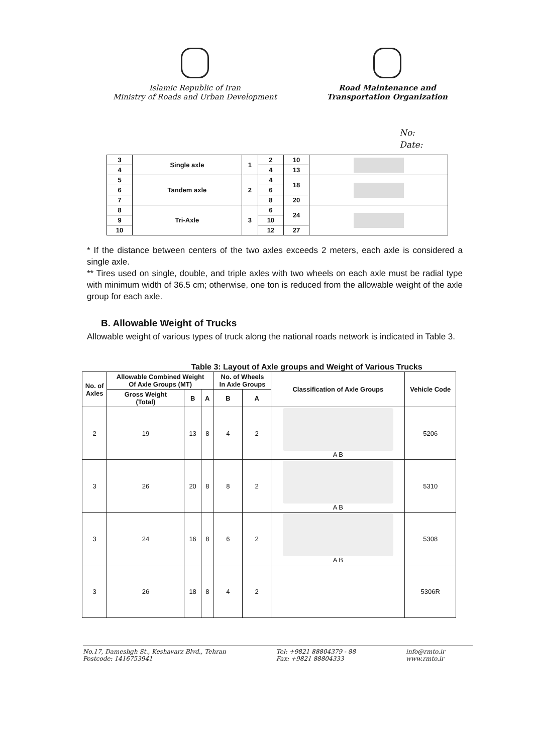Islamic Republic of Iran
Ministry of Roads and Urban Development
Road Maintenance and
Transportation Organization
No:
Date:
| 3 | Single axle | 1 | 2 | 10 | |
| 4 | | | 4 | 13 | |
| 5 | Tandem axle | 2 | 4 | 18 | |
| 6 | | | 6 | | |
| 7 | | | 8 | 20 | |
| 8 | Tri-Axle | 3 | 6 | 24 | |
| 9 | | | 10 | | |
| 10 | | | 12 | 27 | |
* If the distance between centers of the two axles exceeds 2 meters, each axle is considered a single axle.
** Tires used on single, double, and triple axles with two wheels on each axle must be radial type with minimum width of 36.5 cm; otherwise, one ton is reduced from the allowable weight of the axle group for each axle.
B. Allowable Weight of Trucks
Allowable weight of various types of truck along the national roads network is indicated in Table 3.
Table 3: Layout of Axle groups and Weight of Various Trucks
| No. of Axles | Allowable Combined Weight Of Axle Groups (MT) | | | No. of Wheels In Axle Groups | | Classification of Axle Groups | Vehicle Code |
| --- | --- | --- | --- | --- | --- | --- | --- |
| | Gross Weight (Total) | B | A | B | A | | |
| 2 | 19 | 13 | 8 | 4 | 2 | A B | 5206 |
| 3 | 26 | 20 | 8 | 8 | 2 | A B | 5310 |
| 3 | 24 | 16 | 8 | 6 | 2 | A B | 5308 |
| 3 | 26 | 18 | 8 | 4 | 2 | | 5306R |
No.17, Dameshgh St., Keshavarz Blvd., Tehran
Postcode: 1416753941
Tel: +9821 88804379 - 88
Fax: +9821 88804333
info@rmto.ir
www.rmto.ir